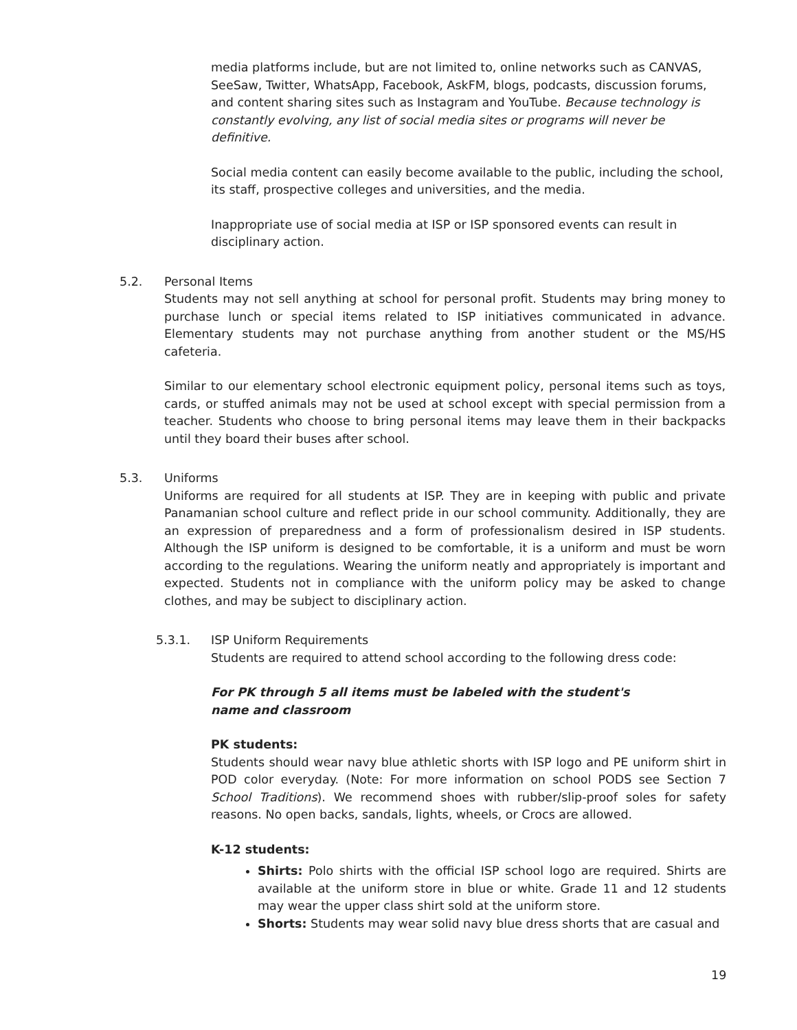media platforms include, but are not limited to, online networks such as CANVAS, SeeSaw, Twitter, WhatsApp, Facebook, AskFM, blogs, podcasts, discussion forums, and content sharing sites such as Instagram and YouTube. Because technology is constantly evolving, any list of social media sites or programs will never be definitive.
Social media content can easily become available to the public, including the school, its staff, prospective colleges and universities, and the media.
Inappropriate use of social media at ISP or ISP sponsored events can result in disciplinary action.
5.2. Personal Items
Students may not sell anything at school for personal profit. Students may bring money to purchase lunch or special items related to ISP initiatives communicated in advance. Elementary students may not purchase anything from another student or the MS/HS cafeteria.
Similar to our elementary school electronic equipment policy, personal items such as toys, cards, or stuffed animals may not be used at school except with special permission from a teacher. Students who choose to bring personal items may leave them in their backpacks until they board their buses after school.
5.3. Uniforms
Uniforms are required for all students at ISP. They are in keeping with public and private Panamanian school culture and reflect pride in our school community. Additionally, they are an expression of preparedness and a form of professionalism desired in ISP students. Although the ISP uniform is designed to be comfortable, it is a uniform and must be worn according to the regulations. Wearing the uniform neatly and appropriately is important and expected. Students not in compliance with the uniform policy may be asked to change clothes, and may be subject to disciplinary action.
5.3.1. ISP Uniform Requirements
Students are required to attend school according to the following dress code:
For PK through 5 all items must be labeled with the student's name and classroom
PK students:
Students should wear navy blue athletic shorts with ISP logo and PE uniform shirt in POD color everyday. (Note: For more information on school PODS see Section 7 School Traditions). We recommend shoes with rubber/slip-proof soles for safety reasons. No open backs, sandals, lights, wheels, or Crocs are allowed.
K-12 students:
Shirts: Polo shirts with the official ISP school logo are required. Shirts are available at the uniform store in blue or white. Grade 11 and 12 students may wear the upper class shirt sold at the uniform store.
Shorts: Students may wear solid navy blue dress shorts that are casual and
19